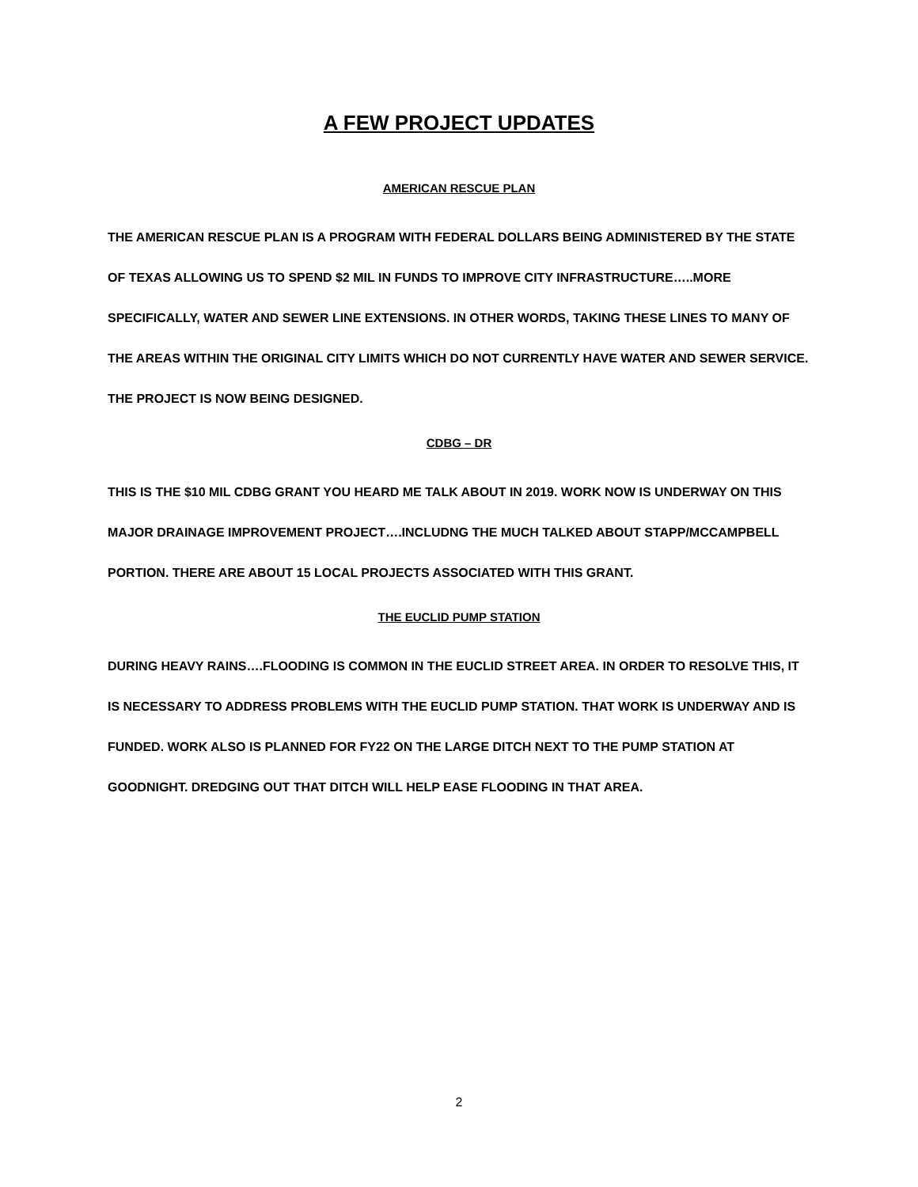A FEW PROJECT UPDATES
AMERICAN RESCUE PLAN
THE AMERICAN RESCUE PLAN IS A PROGRAM WITH FEDERAL DOLLARS BEING ADMINISTERED BY THE STATE OF TEXAS ALLOWING US TO SPEND $2 MIL IN FUNDS TO IMPROVE CITY INFRASTRUCTURE…..MORE SPECIFICALLY, WATER AND SEWER LINE EXTENSIONS. IN OTHER WORDS, TAKING THESE LINES TO MANY OF THE AREAS WITHIN THE ORIGINAL CITY LIMITS WHICH DO NOT CURRENTLY HAVE WATER AND SEWER SERVICE. THE PROJECT IS NOW BEING DESIGNED.
CDBG – DR
THIS IS THE $10 MIL CDBG GRANT YOU HEARD ME TALK ABOUT IN 2019. WORK NOW IS UNDERWAY ON THIS MAJOR DRAINAGE IMPROVEMENT PROJECT….INCLUDNG THE MUCH TALKED ABOUT STAPP/MCCAMPBELL PORTION. THERE ARE ABOUT 15 LOCAL PROJECTS ASSOCIATED WITH THIS GRANT.
THE EUCLID PUMP STATION
DURING HEAVY RAINS….FLOODING IS COMMON IN THE EUCLID STREET AREA. IN ORDER TO RESOLVE THIS, IT IS NECESSARY TO ADDRESS PROBLEMS WITH THE EUCLID PUMP STATION. THAT WORK IS UNDERWAY AND IS FUNDED. WORK ALSO IS PLANNED FOR FY22 ON THE LARGE DITCH NEXT TO THE PUMP STATION AT GOODNIGHT. DREDGING OUT THAT DITCH WILL HELP EASE FLOODING IN THAT AREA.
2